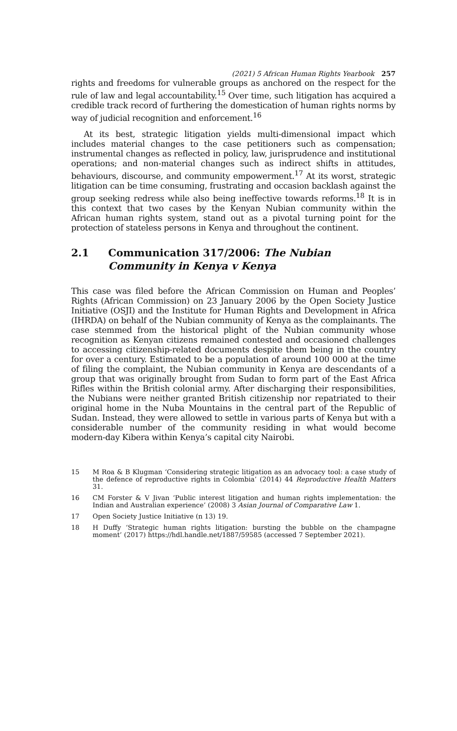(2021) 5 African Human Rights Yearbook 257
rights and freedoms for vulnerable groups as anchored on the respect for the rule of law and legal accountability.<sup>15</sup> Over time, such litigation has acquired a credible track record of furthering the domestication of human rights norms by way of judicial recognition and enforcement.<sup>16</sup>
At its best, strategic litigation yields multi-dimensional impact which includes material changes to the case petitioners such as compensation; instrumental changes as reflected in policy, law, jurisprudence and institutional operations; and non-material changes such as indirect shifts in attitudes, behaviours, discourse, and community empowerment.<sup>17</sup> At its worst, strategic litigation can be time consuming, frustrating and occasion backlash against the group seeking redress while also being ineffective towards reforms.<sup>18</sup> It is in this context that two cases by the Kenyan Nubian community within the African human rights system, stand out as a pivotal turning point for the protection of stateless persons in Kenya and throughout the continent.
2.1 Communication 317/2006: The Nubian Community in Kenya v Kenya
This case was filed before the African Commission on Human and Peoples’ Rights (African Commission) on 23 January 2006 by the Open Society Justice Initiative (OSJI) and the Institute for Human Rights and Development in Africa (IHRDA) on behalf of the Nubian community of Kenya as the complainants. The case stemmed from the historical plight of the Nubian community whose recognition as Kenyan citizens remained contested and occasioned challenges to accessing citizenship-related documents despite them being in the country for over a century. Estimated to be a population of around 100 000 at the time of filing the complaint, the Nubian community in Kenya are descendants of a group that was originally brought from Sudan to form part of the East Africa Rifles within the British colonial army. After discharging their responsibilities, the Nubians were neither granted British citizenship nor repatriated to their original home in the Nuba Mountains in the central part of the Republic of Sudan. Instead, they were allowed to settle in various parts of Kenya but with a considerable number of the community residing in what would become modern-day Kibera within Kenya’s capital city Nairobi.
15 M Roa & B Klugman ‘Considering strategic litigation as an advocacy tool: a case study of the defence of reproductive rights in Colombia’ (2014) 44 Reproductive Health Matters 31.
16 CM Forster & V Jivan ‘Public interest litigation and human rights implementation: the Indian and Australian experience’ (2008) 3 Asian Journal of Comparative Law 1.
17 Open Society Justice Initiative (n 13) 19.
18 H Duffy ‘Strategic human rights litigation: bursting the bubble on the champagne moment’ (2017) https://hdl.handle.net/1887/59585 (accessed 7 September 2021).